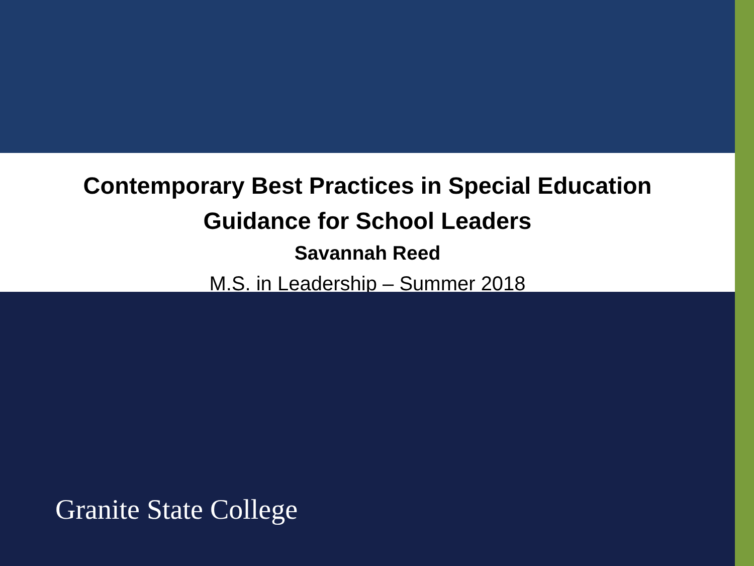Contemporary Best Practices in Special Education
Guidance for School Leaders
Savannah Reed
M.S. in Leadership – Summer 2018
Granite State College